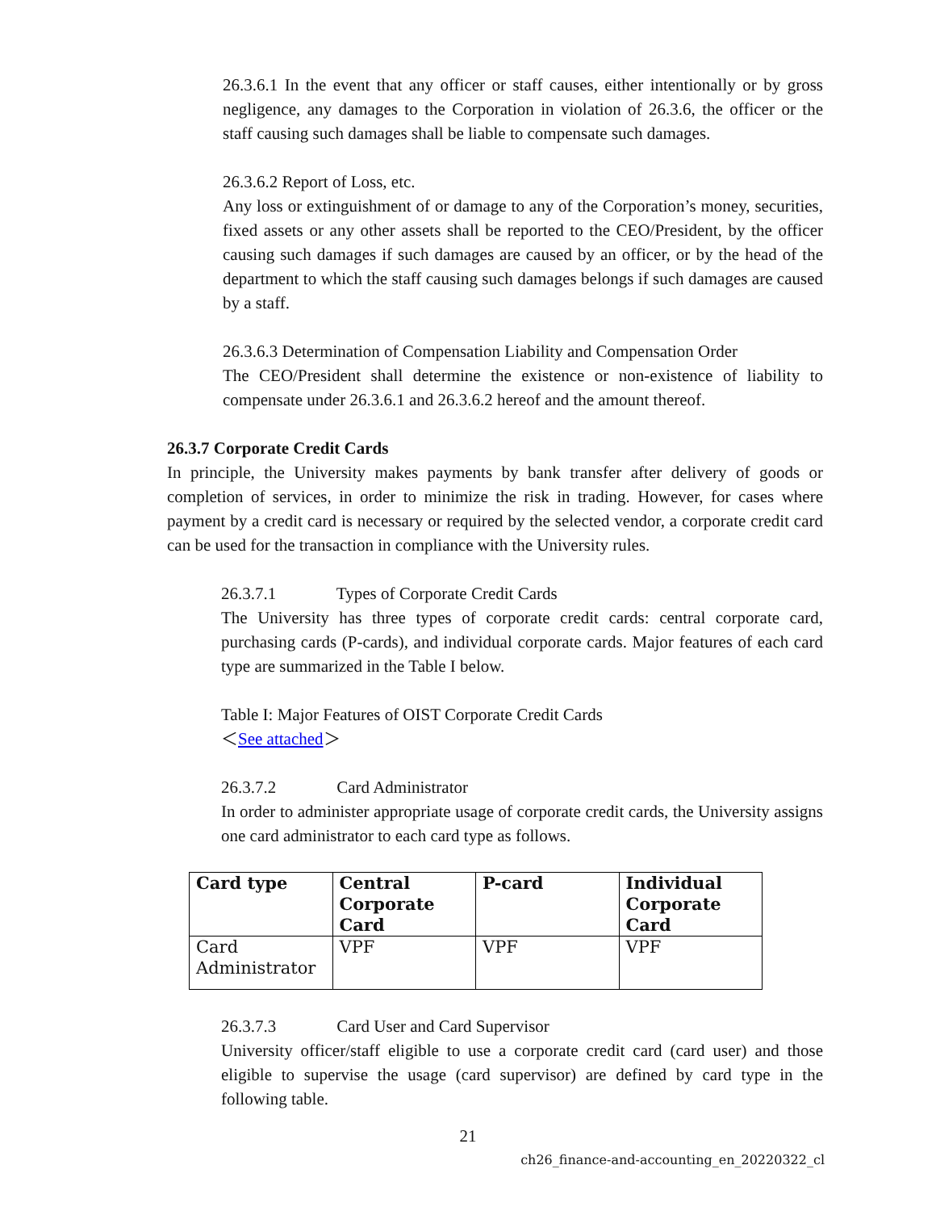26.3.6.1 In the event that any officer or staff causes, either intentionally or by gross negligence, any damages to the Corporation in violation of 26.3.6, the officer or the staff causing such damages shall be liable to compensate such damages.
26.3.6.2 Report of Loss, etc.
Any loss or extinguishment of or damage to any of the Corporation’s money, securities, fixed assets or any other assets shall be reported to the CEO/President, by the officer causing such damages if such damages are caused by an officer, or by the head of the department to which the staff causing such damages belongs if such damages are caused by a staff.
26.3.6.3 Determination of Compensation Liability and Compensation Order
The CEO/President shall determine the existence or non-existence of liability to compensate under 26.3.6.1 and 26.3.6.2 hereof and the amount thereof.
26.3.7 Corporate Credit Cards
In principle, the University makes payments by bank transfer after delivery of goods or completion of services, in order to minimize the risk in trading. However, for cases where payment by a credit card is necessary or required by the selected vendor, a corporate credit card can be used for the transaction in compliance with the University rules.
26.3.7.1 Types of Corporate Credit Cards
The University has three types of corporate credit cards: central corporate card, purchasing cards (P-cards), and individual corporate cards. Major features of each card type are summarized in the Table I below.
Table I: Major Features of OIST Corporate Credit Cards
＜See attached＞
26.3.7.2 Card Administrator
In order to administer appropriate usage of corporate credit cards, the University assigns one card administrator to each card type as follows.
| Card type | Central Corporate Card | P-card | Individual Corporate Card |
| --- | --- | --- | --- |
| Card Administrator | VPF | VPF | VPF |
26.3.7.3 Card User and Card Supervisor
University officer/staff eligible to use a corporate credit card (card user) and those eligible to supervise the usage (card supervisor) are defined by card type in the following table.
21
ch26_finance-and-accounting_en_20220322_cl